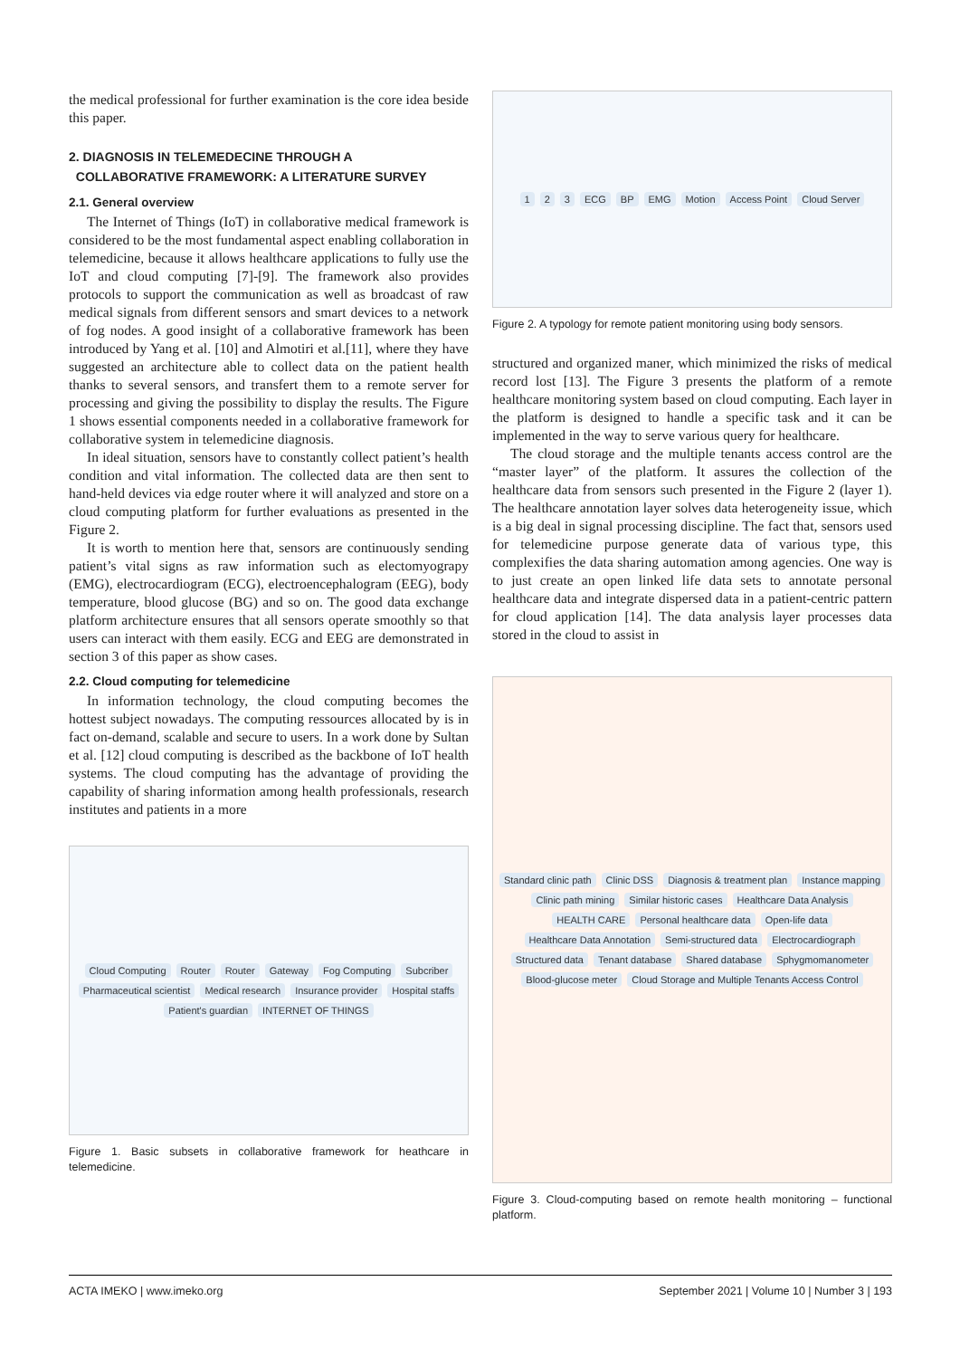the medical professional for further examination is the core idea beside this paper.
2. DIAGNOSIS IN TELEMEDECINE THROUGH A
COLLABORATIVE FRAMEWORK: A LITERATURE SURVEY
2.1. General overview
The Internet of Things (IoT) in collaborative medical framework is considered to be the most fundamental aspect enabling collaboration in telemedicine, because it allows healthcare applications to fully use the IoT and cloud computing [7]-[9]. The framework also provides protocols to support the communication as well as broadcast of raw medical signals from different sensors and smart devices to a network of fog nodes. A good insight of a collaborative framework has been introduced by Yang et al. [10] and Almotiri et al.[11], where they have suggested an architecture able to collect data on the patient health thanks to several sensors, and transfert them to a remote server for processing and giving the possibility to display the results. The Figure 1 shows essential components needed in a collaborative framework for collaborative system in telemedicine diagnosis.
In ideal situation, sensors have to constantly collect patient’s health condition and vital information. The collected data are then sent to hand-held devices via edge router where it will analyzed and store on a cloud computing platform for further evaluations as presented in the Figure 2.
It is worth to mention here that, sensors are continuously sending patient’s vital signs as raw information such as electomyograpy (EMG), electrocardiogram (ECG), electroencephalogram (EEG), body temperature, blood glucose (BG) and so on. The good data exchange platform architecture ensures that all sensors operate smoothly so that users can interact with them easily. ECG and EEG are demonstrated in section 3 of this paper as show cases.
2.2. Cloud computing for telemedicine
In information technology, the cloud computing becomes the hottest subject nowadays. The computing ressources allocated by is in fact on-demand, scalable and secure to users. In a work done by Sultan et al. [12] cloud computing is described as the backbone of IoT health systems. The cloud computing has the advantage of providing the capability of sharing information among health professionals, research institutes and patients in a more
Cloud Computing Router Router Gateway Fog Computing Subcriber Pharmaceutical scientist Medical research Insurance provider Hospital staffs Patient's guardian INTERNET OF THINGS
Figure 1. Basic subsets in collaborative framework for heathcare in telemedicine.
1 2 3 ECG BP EMG Motion Access Point Cloud Server
Figure 2. A typology for remote patient monitoring using body sensors.
structured and organized maner, which minimized the risks of medical record lost [13]. The Figure 3 presents the platform of a remote healthcare monitoring system based on cloud computing. Each layer in the platform is designed to handle a specific task and it can be implemented in the way to serve various query for healthcare.
The cloud storage and the multiple tenants access control are the “master layer” of the platform. It assures the collection of the healthcare data from sensors such presented in the Figure 2 (layer 1). The healthcare annotation layer solves data heterogeneity issue, which is a big deal in signal processing discipline. The fact that, sensors used for telemedicine purpose generate data of various type, this complexifies the data sharing automation among agencies. One way is to just create an open linked life data sets to annotate personal healthcare data and integrate dispersed data in a patient-centric pattern for cloud application [14]. The data analysis layer processes data stored in the cloud to assist in
Standard clinic path Clinic DSS Diagnosis & treatment plan Instance mapping Clinic path mining Similar historic cases Healthcare Data Analysis HEALTH CARE Personal healthcare data Open-life data Healthcare Data Annotation Semi-structured data Electrocardiograph Structured data Tenant database Shared database Sphygmomanometer Blood-glucose meter Cloud Storage and Multiple Tenants Access Control
Figure 3. Cloud-computing based on remote health monitoring – functional platform.
ACTA IMEKO | www.imeko.org September 2021 | Volume 10 | Number 3 | 193